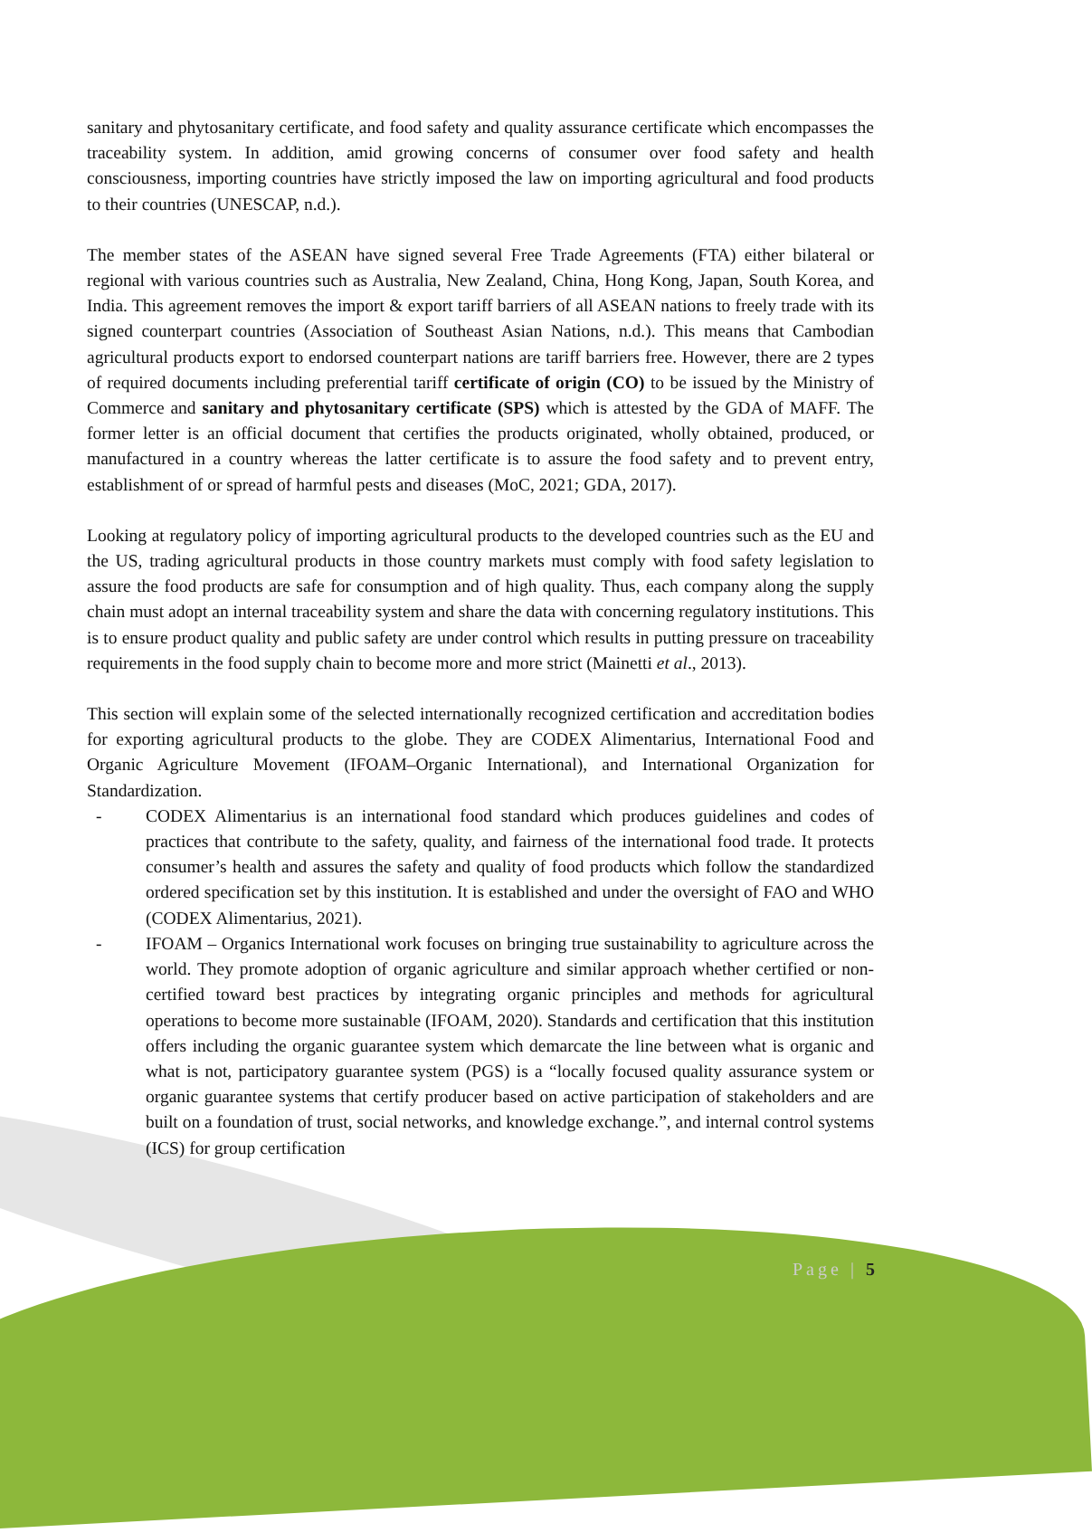sanitary and phytosanitary certificate, and food safety and quality assurance certificate which encompasses the traceability system. In addition, amid growing concerns of consumer over food safety and health consciousness, importing countries have strictly imposed the law on importing agricultural and food products to their countries (UNESCAP, n.d.).
The member states of the ASEAN have signed several Free Trade Agreements (FTA) either bilateral or regional with various countries such as Australia, New Zealand, China, Hong Kong, Japan, South Korea, and India. This agreement removes the import & export tariff barriers of all ASEAN nations to freely trade with its signed counterpart countries (Association of Southeast Asian Nations, n.d.). This means that Cambodian agricultural products export to endorsed counterpart nations are tariff barriers free. However, there are 2 types of required documents including preferential tariff certificate of origin (CO) to be issued by the Ministry of Commerce and sanitary and phytosanitary certificate (SPS) which is attested by the GDA of MAFF. The former letter is an official document that certifies the products originated, wholly obtained, produced, or manufactured in a country whereas the latter certificate is to assure the food safety and to prevent entry, establishment of or spread of harmful pests and diseases (MoC, 2021; GDA, 2017).
Looking at regulatory policy of importing agricultural products to the developed countries such as the EU and the US, trading agricultural products in those country markets must comply with food safety legislation to assure the food products are safe for consumption and of high quality. Thus, each company along the supply chain must adopt an internal traceability system and share the data with concerning regulatory institutions. This is to ensure product quality and public safety are under control which results in putting pressure on traceability requirements in the food supply chain to become more and more strict (Mainetti et al., 2013).
This section will explain some of the selected internationally recognized certification and accreditation bodies for exporting agricultural products to the globe. They are CODEX Alimentarius, International Food and Organic Agriculture Movement (IFOAM–Organic International), and International Organization for Standardization.
- CODEX Alimentarius is an international food standard which produces guidelines and codes of practices that contribute to the safety, quality, and fairness of the international food trade. It protects consumer’s health and assures the safety and quality of food products which follow the standardized ordered specification set by this institution. It is established and under the oversight of FAO and WHO (CODEX Alimentarius, 2021).
- IFOAM – Organics International work focuses on bringing true sustainability to agriculture across the world. They promote adoption of organic agriculture and similar approach whether certified or non-certified toward best practices by integrating organic principles and methods for agricultural operations to become more sustainable (IFOAM, 2020). Standards and certification that this institution offers including the organic guarantee system which demarcate the line between what is organic and what is not, participatory guarantee system (PGS) is a “locally focused quality assurance system or organic guarantee systems that certify producer based on active participation of stakeholders and are built on a foundation of trust, social networks, and knowledge exchange.”, and internal control systems (ICS) for group certification
Page | 5